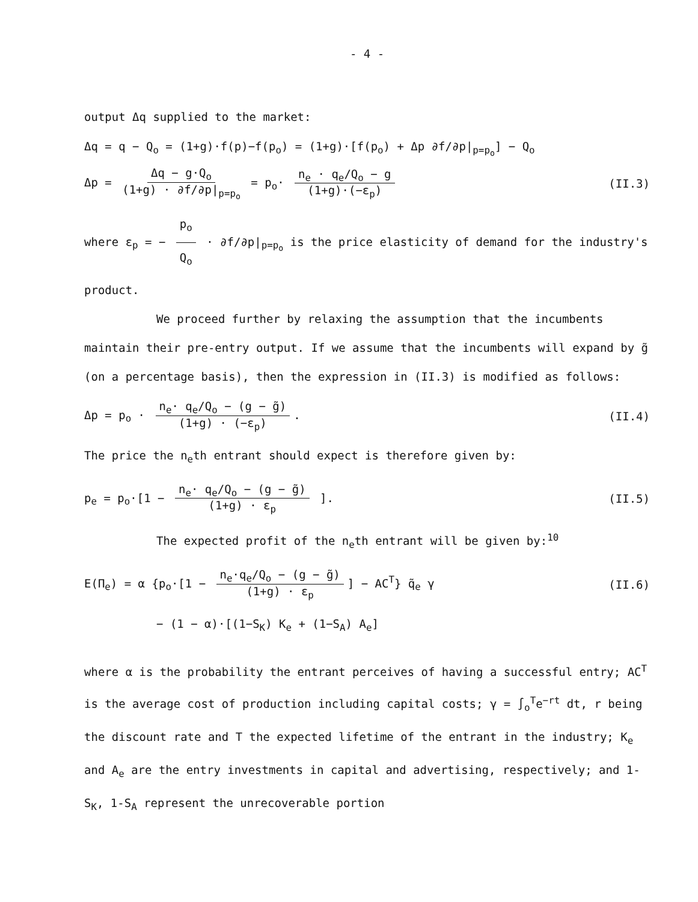- 4 -
output Δq supplied to the market:
Δq = q − Q<sub>o</sub> = (1+g)·f(p)−f(p<sub>o</sub>) = (1+g)·[f(p<sub>o</sub>) + Δp ∂f/∂p|<sub>p=p<sub>o</sub></sub>] − Q<sub>o</sub>
Δp = Δq − g·Q<sub>o</sub> (1+g) · ∂f/∂p|<sub>p=p<sub>o</sub></sub> = p<sub>o</sub>· n<sub>e</sub> · q<sub>e</sub>/Q<sub>o</sub> − g (1+g)·(−ε<sub>p</sub>) (II.3)
where ε<sub>p</sub> = − p<sub>o</sub> Q<sub>o</sub> · ∂f/∂p|<sub>p=p<sub>o</sub></sub> is the price elasticity of demand for the industry's product.
We proceed further by relaxing the assumption that the incumbents maintain their pre-entry output. If we assume that the incumbents will expand by g̃ (on a percentage basis), then the expression in (II.3) is modified as follows:
Δp = p<sub>o</sub> · n<sub>e</sub>· q<sub>e</sub>/Q<sub>o</sub> − (g − g̃) (1+g) · (−ε<sub>p</sub>). (II.4)
The price the n<sub>e</sub>th entrant should expect is therefore given by:
p<sub>e</sub> = p<sub>o</sub>·[1 − n<sub>e</sub>· q<sub>e</sub>/Q<sub>o</sub> − (g − g̃) (1+g) · ε<sub>p</sub> ]. (II.5)
The expected profit of the n<sub>e</sub>th entrant will be given by:<sup>10</sup>
E(Π<sub>e</sub>) = α {p<sub>o</sub>·[1 − n<sub>e</sub>·q<sub>e</sub>/Q<sub>o</sub> − (g − g̃) (1+g) · ε<sub>p</sub>] − AC<sup>T</sup>} q̃<sub>e</sub> γ (II.6)
− (1 − α)·[(1−S<sub>K</sub>) K<sub>e</sub> + (1−S<sub>A</sub>) A<sub>e</sub>]
where α is the probability the entrant perceives of having a successful entry; AC<sup>T</sup> is the average cost of production including capital costs; γ = ∫<sub>o</sub><sup>T</sup>e<sup>−rt</sup> dt, r being the discount rate and T the expected lifetime of the entrant in the industry; K<sub>e</sub> and A<sub>e</sub> are the entry investments in capital and advertising, respectively; and 1-S<sub>K</sub>, 1-S<sub>A</sub> represent the unrecoverable portion